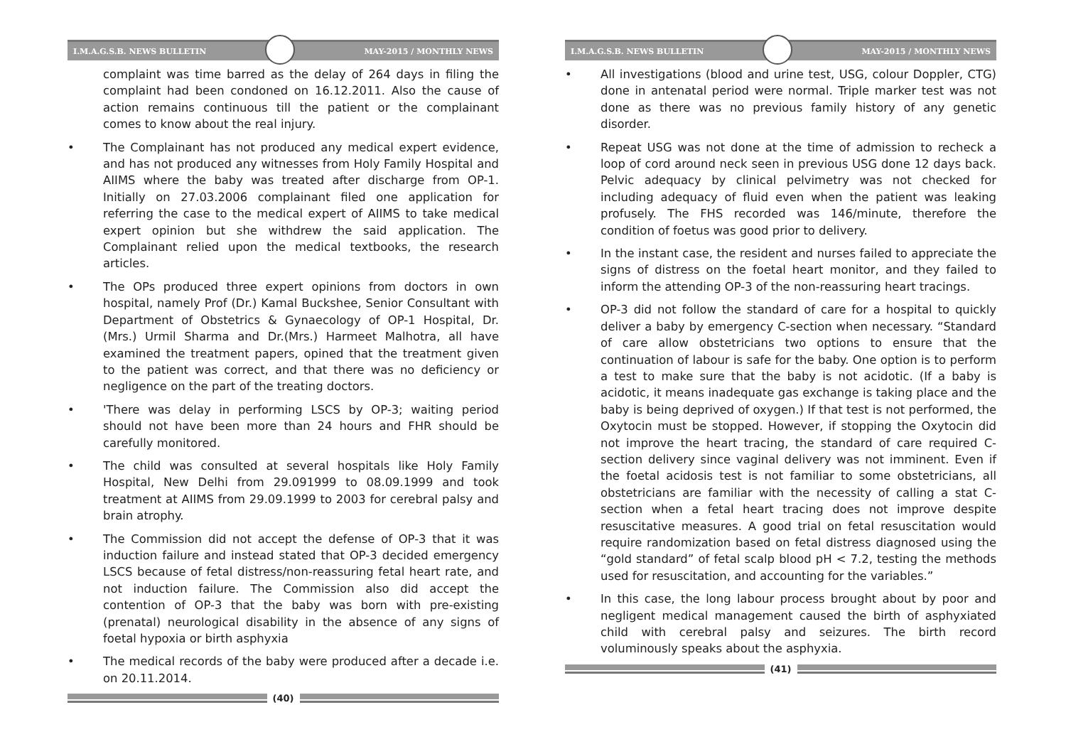I.M.A.G.S.B. NEWS BULLETIN MAY-2015 / MONTHLY NEWS
complaint was time barred as the delay of 264 days in filing the complaint had been condoned on 16.12.2011. Also the cause of action remains continuous till the patient or the complainant comes to know about the real injury.
• The Complainant has not produced any medical expert evidence, and has not produced any witnesses from Holy Family Hospital and AIIMS where the baby was treated after discharge from OP-1. Initially on 27.03.2006 complainant filed one application for referring the case to the medical expert of AIIMS to take medical expert opinion but she withdrew the said application. The Complainant relied upon the medical textbooks, the research articles.
• The OPs produced three expert opinions from doctors in own hospital, namely Prof (Dr.) Kamal Buckshee, Senior Consultant with Department of Obstetrics & Gynaecology of OP-1 Hospital, Dr. (Mrs.) Urmil Sharma and Dr.(Mrs.) Harmeet Malhotra, all have examined the treatment papers, opined that the treatment given to the patient was correct, and that there was no deficiency or negligence on the part of the treating doctors.
• 'There was delay in performing LSCS by OP-3; waiting period should not have been more than 24 hours and FHR should be carefully monitored.
• The child was consulted at several hospitals like Holy Family Hospital, New Delhi from 29.091999 to 08.09.1999 and took treatment at AIIMS from 29.09.1999 to 2003 for cerebral palsy and brain atrophy.
• The Commission did not accept the defense of OP-3 that it was induction failure and instead stated that OP-3 decided emergency LSCS because of fetal distress/non-reassuring fetal heart rate, and not induction failure. The Commission also did accept the contention of OP-3 that the baby was born with pre-existing (prenatal) neurological disability in the absence of any signs of foetal hypoxia or birth asphyxia
• The medical records of the baby were produced after a decade i.e. on 20.11.2014.
(40)
I.M.A.G.S.B. NEWS BULLETIN MAY-2015 / MONTHLY NEWS
• All investigations (blood and urine test, USG, colour Doppler, CTG) done in antenatal period were normal. Triple marker test was not done as there was no previous family history of any genetic disorder.
• Repeat USG was not done at the time of admission to recheck a loop of cord around neck seen in previous USG done 12 days back. Pelvic adequacy by clinical pelvimetry was not checked for including adequacy of fluid even when the patient was leaking profusely. The FHS recorded was 146/minute, therefore the condition of foetus was good prior to delivery.
• In the instant case, the resident and nurses failed to appreciate the signs of distress on the foetal heart monitor, and they failed to inform the attending OP-3 of the non-reassuring heart tracings.
• OP-3 did not follow the standard of care for a hospital to quickly deliver a baby by emergency C-section when necessary. “Standard of care allow obstetricians two options to ensure that the continuation of labour is safe for the baby. One option is to perform a test to make sure that the baby is not acidotic. (If a baby is acidotic, it means inadequate gas exchange is taking place and the baby is being deprived of oxygen.) If that test is not performed, the Oxytocin must be stopped. However, if stopping the Oxytocin did not improve the heart tracing, the standard of care required C-section delivery since vaginal delivery was not imminent. Even if the foetal acidosis test is not familiar to some obstetricians, all obstetricians are familiar with the necessity of calling a stat C-section when a fetal heart tracing does not improve despite resuscitative measures. A good trial on fetal resuscitation would require randomization based on fetal distress diagnosed using the “gold standard” of fetal scalp blood pH < 7.2, testing the methods used for resuscitation, and accounting for the variables.”
• In this case, the long labour process brought about by poor and negligent medical management caused the birth of asphyxiated child with cerebral palsy and seizures. The birth record voluminously speaks about the asphyxia.
(41)